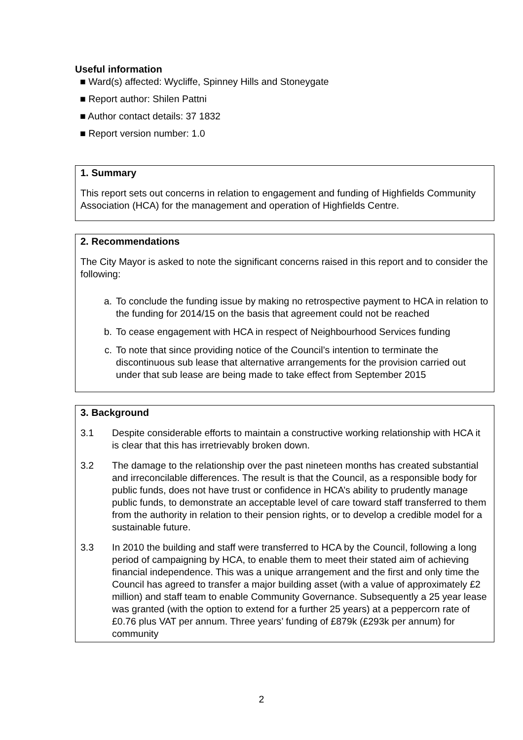Useful information
■ Ward(s) affected: Wycliffe, Spinney Hills and Stoneygate
■ Report author: Shilen Pattni
■ Author contact details: 37 1832
■ Report version number: 1.0
1. Summary
This report sets out concerns in relation to engagement and funding of Highfields Community Association (HCA) for the management and operation of Highfields Centre.
2. Recommendations
The City Mayor is asked to note the significant concerns raised in this report and to consider the following:
a. To conclude the funding issue by making no retrospective payment to HCA in relation to the funding for 2014/15 on the basis that agreement could not be reached
b. To cease engagement with HCA in respect of Neighbourhood Services funding
c. To note that since providing notice of the Council’s intention to terminate the discontinuous sub lease that alternative arrangements for the provision carried out under that sub lease are being made to take effect from September 2015
3. Background
3.1 Despite considerable efforts to maintain a constructive working relationship with HCA it is clear that this has irretrievably broken down.
3.2 The damage to the relationship over the past nineteen months has created substantial and irreconcilable differences. The result is that the Council, as a responsible body for public funds, does not have trust or confidence in HCA’s ability to prudently manage public funds, to demonstrate an acceptable level of care toward staff transferred to them from the authority in relation to their pension rights, or to develop a credible model for a sustainable future.
3.3 In 2010 the building and staff were transferred to HCA by the Council, following a long period of campaigning by HCA, to enable them to meet their stated aim of achieving financial independence. This was a unique arrangement and the first and only time the Council has agreed to transfer a major building asset (with a value of approximately £2 million) and staff team to enable Community Governance. Subsequently a 25 year lease was granted (with the option to extend for a further 25 years) at a peppercorn rate of £0.76 plus VAT per annum. Three years’ funding of £879k (£293k per annum) for community
2